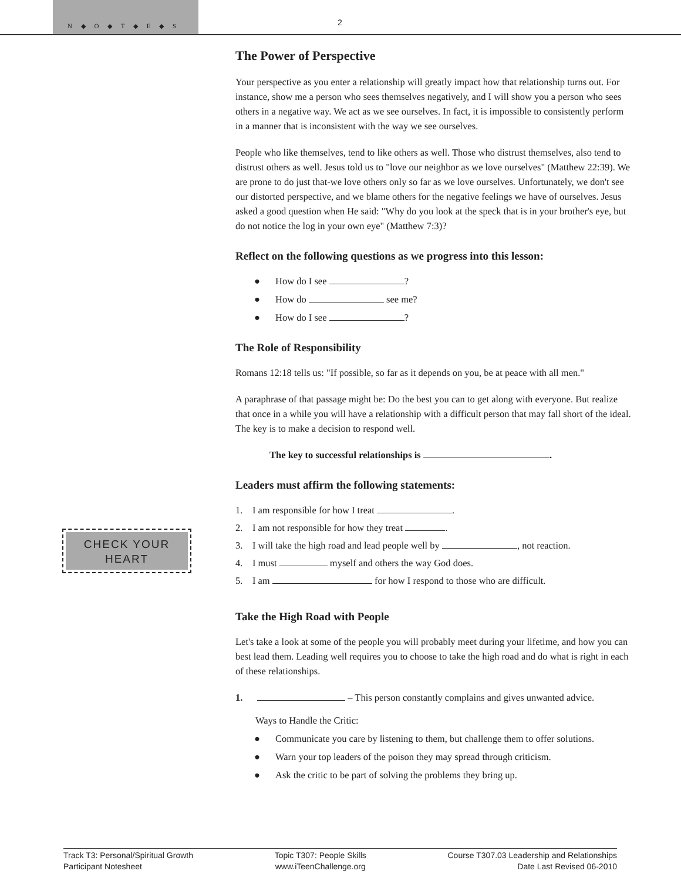N ◆ O ◆ T ◆ E ◆ S
2
CHECK YOUR HEART
The Power of Perspective
Your perspective as you enter a relationship will greatly impact how that relationship turns out. For instance, show me a person who sees themselves negatively, and I will show you a person who sees others in a negative way. We act as we see ourselves. In fact, it is impossible to consistently perform in a manner that is inconsistent with the way we see ourselves.
People who like themselves, tend to like others as well. Those who distrust themselves, also tend to distrust others as well. Jesus told us to "love our neighbor as we love ourselves" (Matthew 22:39). We are prone to do just that-we love others only so far as we love ourselves. Unfortunately, we don't see our distorted perspective, and we blame others for the negative feelings we have of ourselves. Jesus asked a good question when He said: "Why do you look at the speck that is in your brother's eye, but do not notice the log in your own eye" (Matthew 7:3)?
Reflect on the following questions as we progress into this lesson:
● How do I see ?
● How do see me?
● How do I see ?
The Role of Responsibility
Romans 12:18 tells us: "If possible, so far as it depends on you, be at peace with all men."
A paraphrase of that passage might be: Do the best you can to get along with everyone. But realize that once in a while you will have a relationship with a difficult person that may fall short of the ideal. The key is to make a decision to respond well.
The key to successful relationships is .
Leaders must affirm the following statements:
1. I am responsible for how I treat .
2. I am not responsible for how they treat .
3. I will take the high road and lead people well by , not reaction.
4. I must myself and others the way God does.
5. I am for how I respond to those who are difficult.
Take the High Road with People
Let's take a look at some of the people you will probably meet during your lifetime, and how you can best lead them. Leading well requires you to choose to take the high road and do what is right in each of these relationships.
1. – This person constantly complains and gives unwanted advice.
Ways to Handle the Critic:
● Communicate you care by listening to them, but challenge them to offer solutions.
● Warn your top leaders of the poison they may spread through criticism.
● Ask the critic to be part of solving the problems they bring up.
Track T3: Personal/Spiritual Growth
Participant Notesheet
Topic T307: People Skills
www.iTeenChallenge.org
Course T307.03 Leadership and Relationships
Date Last Revised 06-2010